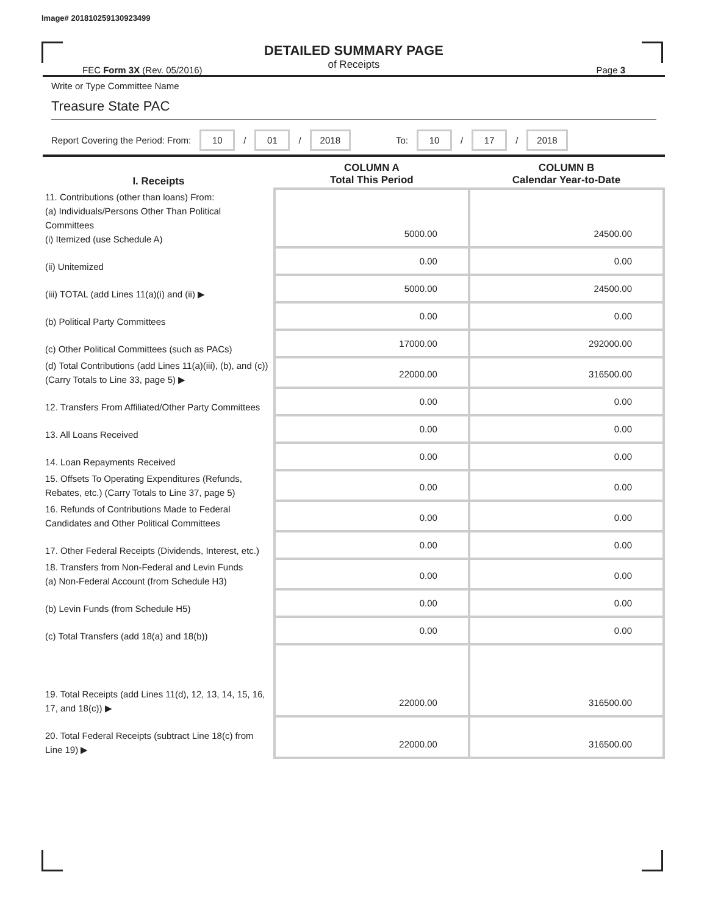Image# 201810259130923499
DETAILED SUMMARY PAGE
of Receipts
FEC Form 3X (Rev. 05/2016) Page 3
Write or Type Committee Name
Treasure State PAC
Report Covering the Period: From: 10 / 01 / 2018 To: 10 / 17 / 2018
| I. Receipts | COLUMN A Total This Period | COLUMN B Calendar Year-to-Date |
| --- | --- | --- |
| 11. Contributions (other than loans) From: (a) Individuals/Persons Other Than Political Committees (i) Itemized (use Schedule A) | 5000.00 | 24500.00 |
| (ii) Unitemized | 0.00 | 0.00 |
| (iii) TOTAL (add Lines 11(a)(i) and (ii) ▶ | 5000.00 | 24500.00 |
| (b) Political Party Committees | 0.00 | 0.00 |
| (c) Other Political Committees (such as PACs) | 17000.00 | 292000.00 |
| (d) Total Contributions (add Lines 11(a)(iii), (b), and (c)) (Carry Totals to Line 33, page 5) ▶ | 22000.00 | 316500.00 |
| 12. Transfers From Affiliated/Other Party Committees | 0.00 | 0.00 |
| 13. All Loans Received | 0.00 | 0.00 |
| 14. Loan Repayments Received | 0.00 | 0.00 |
| 15. Offsets To Operating Expenditures (Refunds, Rebates, etc.) (Carry Totals to Line 37, page 5) | 0.00 | 0.00 |
| 16. Refunds of Contributions Made to Federal Candidates and Other Political Committees | 0.00 | 0.00 |
| 17. Other Federal Receipts (Dividends, Interest, etc.) | 0.00 | 0.00 |
| 18. Transfers from Non-Federal and Levin Funds (a) Non-Federal Account (from Schedule H3) | 0.00 | 0.00 |
| (b) Levin Funds (from Schedule H5) | 0.00 | 0.00 |
| (c) Total Transfers (add 18(a) and 18(b)) | 0.00 | 0.00 |
| 19. Total Receipts (add Lines 11(d), 12, 13, 14, 15, 16, 17, and 18(c)) ▶ | 22000.00 | 316500.00 |
| 20. Total Federal Receipts (subtract Line 18(c) from Line 19) ▶ | 22000.00 | 316500.00 |